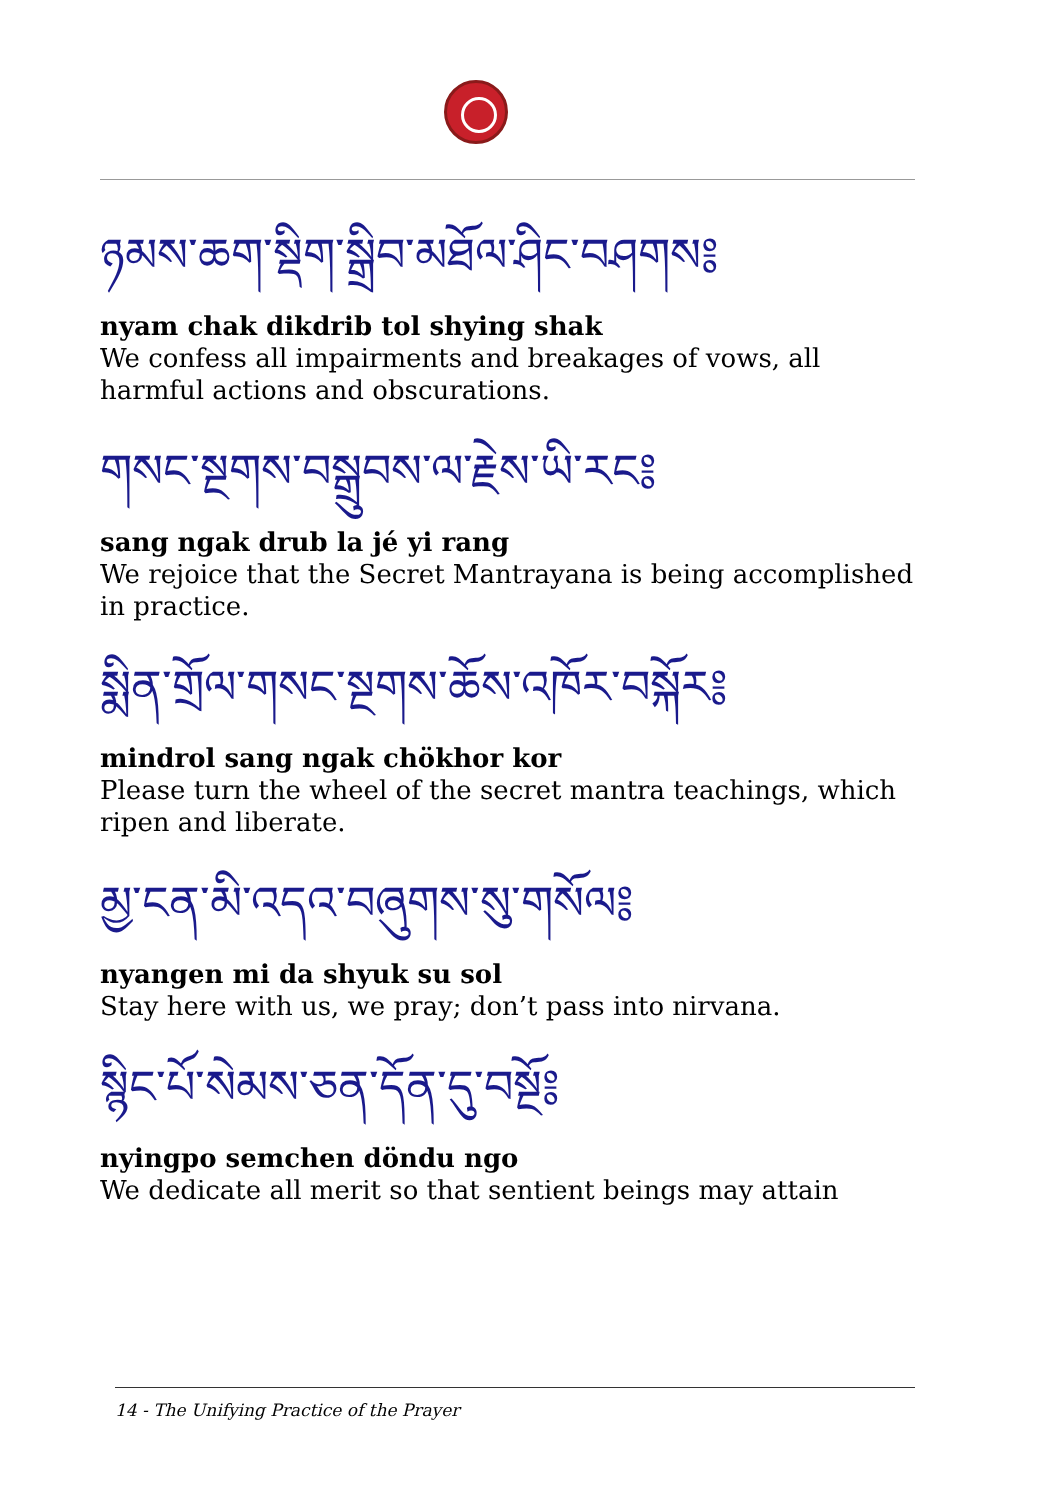ཉམས་ཆག་སྡིག་སྒྲིབ་མཐོལ་ཤིང་བཤགས༔
nyam chak dikdrib tol shying shak
We confess all impairments and breakages of vows, all harmful actions and obscurations.
གསང་སྔགས་བསྒྲུབས་ལ་རྗེས་ཡི་རང༔
sang ngak drub la jé yi rang
We rejoice that the Secret Mantrayana is being accomplished in practice.
སྨིན་གྲོལ་གསང་སྔགས་ཆོས་འཁོར་བསྐོར༔
mindrol sang ngak chökhor kor
Please turn the wheel of the secret mantra teachings, which ripen and liberate.
མྱ་ངན་མི་འདའ་བཞུགས་སུ་གསོལ༔
nyangen mi da shyuk su sol
Stay here with us, we pray; don’t pass into nirvana.
སྙིང་པོ་སེམས་ཅན་དོན་དུ་བསྔོ༔
nyingpo semchen döndu ngo
We dedicate all merit so that sentient beings may attain
14 - The Unifying Practice of the Prayer